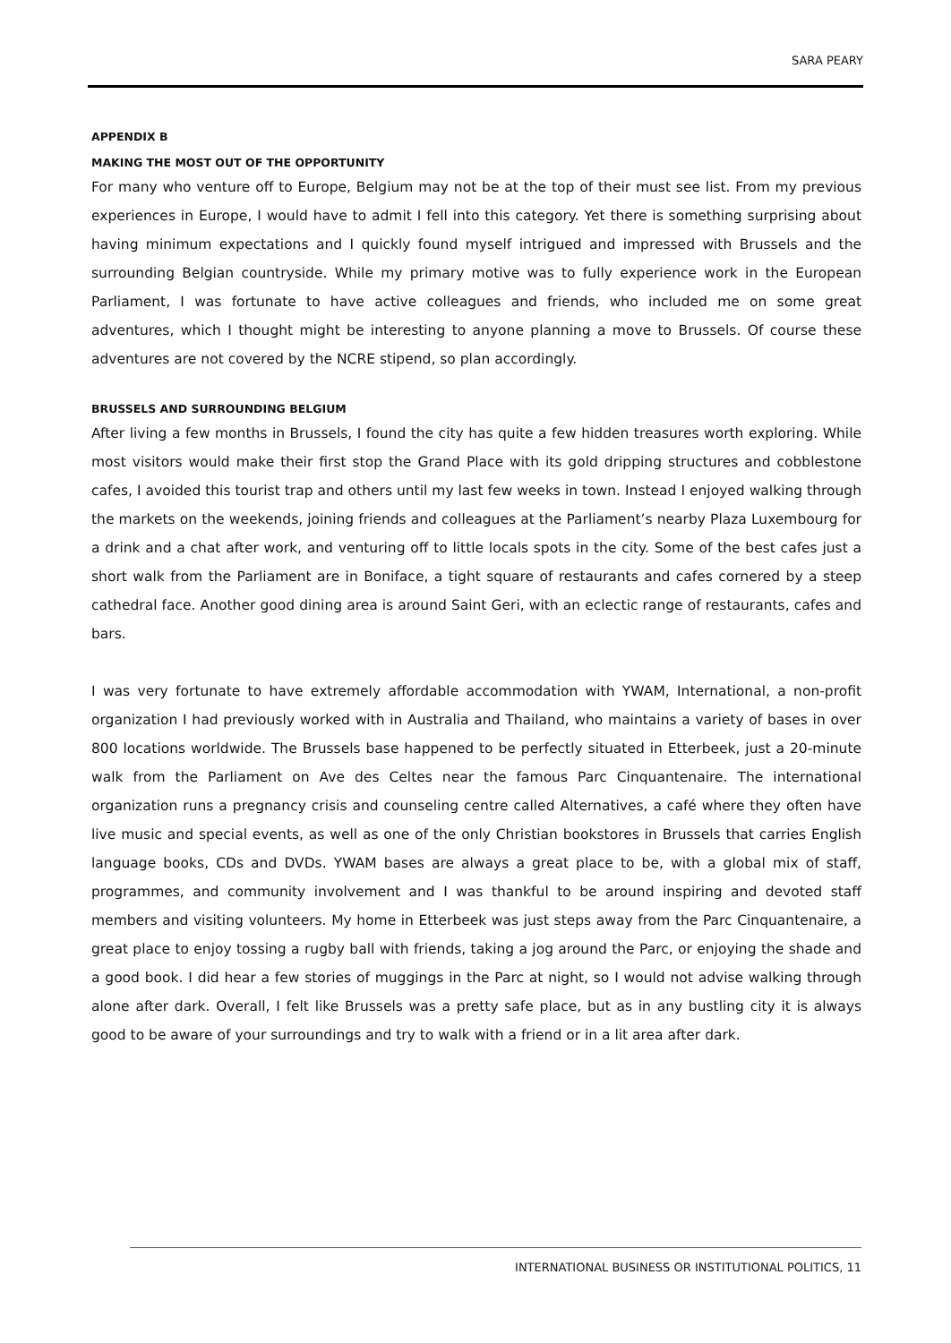SARA PEARY
APPENDIX B
MAKING THE MOST OUT OF THE OPPORTUNITY
For many who venture off to Europe, Belgium may not be at the top of their must see list. From my previous experiences in Europe, I would have to admit I fell into this category. Yet there is something surprising about having minimum expectations and I quickly found myself intrigued and impressed with Brussels and the surrounding Belgian countryside. While my primary motive was to fully experience work in the European Parliament, I was fortunate to have active colleagues and friends, who included me on some great adventures, which I thought might be interesting to anyone planning a move to Brussels. Of course these adventures are not covered by the NCRE stipend, so plan accordingly.
BRUSSELS AND SURROUNDING BELGIUM
After living a few months in Brussels, I found the city has quite a few hidden treasures worth exploring. While most visitors would make their first stop the Grand Place with its gold dripping structures and cobblestone cafes, I avoided this tourist trap and others until my last few weeks in town. Instead I enjoyed walking through the markets on the weekends, joining friends and colleagues at the Parliament’s nearby Plaza Luxembourg for a drink and a chat after work, and venturing off to little locals spots in the city. Some of the best cafes just a short walk from the Parliament are in Boniface, a tight square of restaurants and cafes cornered by a steep cathedral face. Another good dining area is around Saint Geri, with an eclectic range of restaurants, cafes and bars.
I was very fortunate to have extremely affordable accommodation with YWAM, International, a non-profit organization I had previously worked with in Australia and Thailand, who maintains a variety of bases in over 800 locations worldwide. The Brussels base happened to be perfectly situated in Etterbeek, just a 20-minute walk from the Parliament on Ave des Celtes near the famous Parc Cinquantenaire. The international organization runs a pregnancy crisis and counseling centre called Alternatives, a café where they often have live music and special events, as well as one of the only Christian bookstores in Brussels that carries English language books, CDs and DVDs. YWAM bases are always a great place to be, with a global mix of staff, programmes, and community involvement and I was thankful to be around inspiring and devoted staff members and visiting volunteers. My home in Etterbeek was just steps away from the Parc Cinquantenaire, a great place to enjoy tossing a rugby ball with friends, taking a jog around the Parc, or enjoying the shade and a good book. I did hear a few stories of muggings in the Parc at night, so I would not advise walking through alone after dark. Overall, I felt like Brussels was a pretty safe place, but as in any bustling city it is always good to be aware of your surroundings and try to walk with a friend or in a lit area after dark.
INTERNATIONAL BUSINESS OR INSTITUTIONAL POLITICS, 11